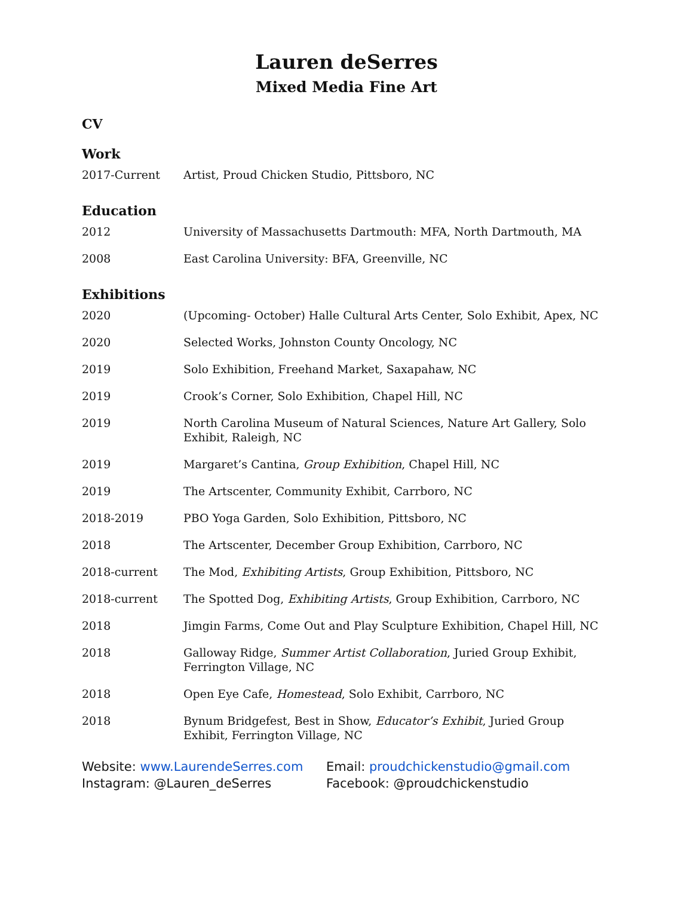Lauren deSerres
Mixed Media Fine Art
CV
Work
| 2017-Current | Artist, Proud Chicken Studio, Pittsboro, NC |
Education
| 2012 | University of Massachusetts Dartmouth: MFA, North Dartmouth, MA |
| 2008 | East Carolina University: BFA, Greenville, NC |
Exhibitions
| 2020 | (Upcoming- October) Halle Cultural Arts Center, Solo Exhibit, Apex, NC |
| 2020 | Selected Works, Johnston County Oncology, NC |
| 2019 | Solo Exhibition, Freehand Market, Saxapahaw, NC |
| 2019 | Crook’s Corner, Solo Exhibition, Chapel Hill, NC |
| 2019 | North Carolina Museum of Natural Sciences, Nature Art Gallery, Solo Exhibit, Raleigh, NC |
| 2019 | Margaret’s Cantina, Group Exhibition , Chapel Hill, NC |
| 2019 | The Artscenter, Community Exhibit, Carrboro, NC |
| 2018-2019 | PBO Yoga Garden, Solo Exhibition, Pittsboro, NC |
| 2018 | The Artscenter, December Group Exhibition, Carrboro, NC |
| 2018-current | The Mod, Exhibiting Artists , Group Exhibition, Pittsboro, NC |
| 2018-current | The Spotted Dog, Exhibiting Artists , Group Exhibition, Carrboro, NC |
| 2018 | Jimgin Farms, Come Out and Play Sculpture Exhibition, Chapel Hill, NC |
| 2018 | Galloway Ridge, Summer Artist Collaboration , Juried Group Exhibit, Ferrington Village, NC |
| 2018 | Open Eye Cafe, Homestead , Solo Exhibit, Carrboro, NC |
| 2018 | Bynum Bridgefest, Best in Show, Educator’s Exhibit , Juried Group Exhibit, Ferrington Village, NC |
Website: www.LaurendeSerres.com
Instagram: @Lauren_deSerres
Email: proudchickenstudio@gmail.com
Facebook: @proudchickenstudio